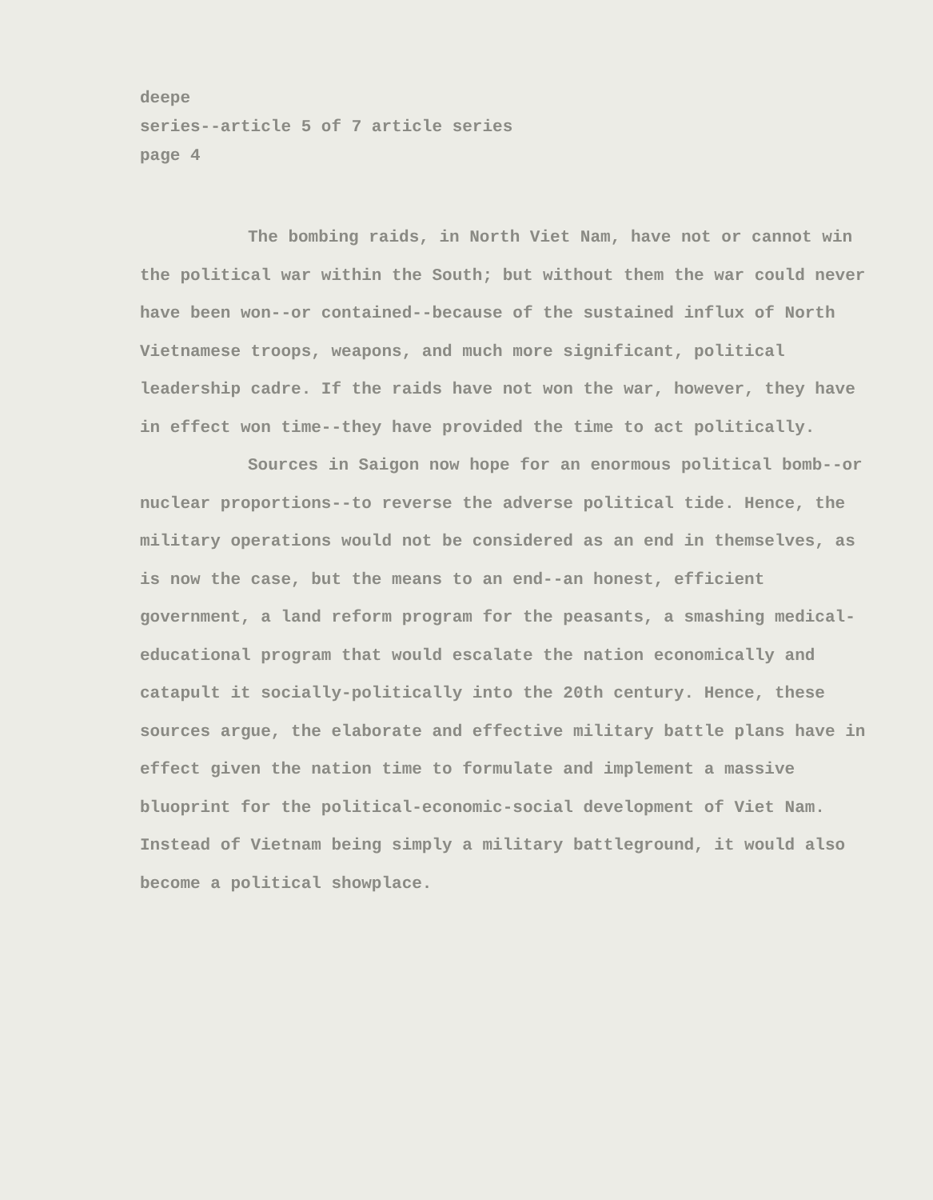deepe
series--article 5 of 7 article series
page 4
The bombing raids, in North Viet Nam, have not or cannot win the political war within the South; but without them the war could never have been won--or contained--because of the sustained influx of North Vietnamese troops, weapons, and much more significant, political leadership cadre. If the raids have not won the war, however, they have in effect won time--they have provided the time to act politically.
Sources in Saigon now hope for an enormous political bomb--or nuclear proportions--to reverse the adverse political tide. Hence, the military operations would not be considered as an end in themselves, as is now the case, but the means to an end--an honest, efficient government, a land reform program for the peasants, a smashing medical-educational program that would escalate the nation economically and catapult it socially-politically into the 20th century. Hence, these sources argue, the elaborate and effective military battle plans have in effect given the nation time to formulate and implement a massive bluoprint for the political-economic-social development of Viet Nam. Instead of Vietnam being simply a military battleground, it would also become a political showplace.